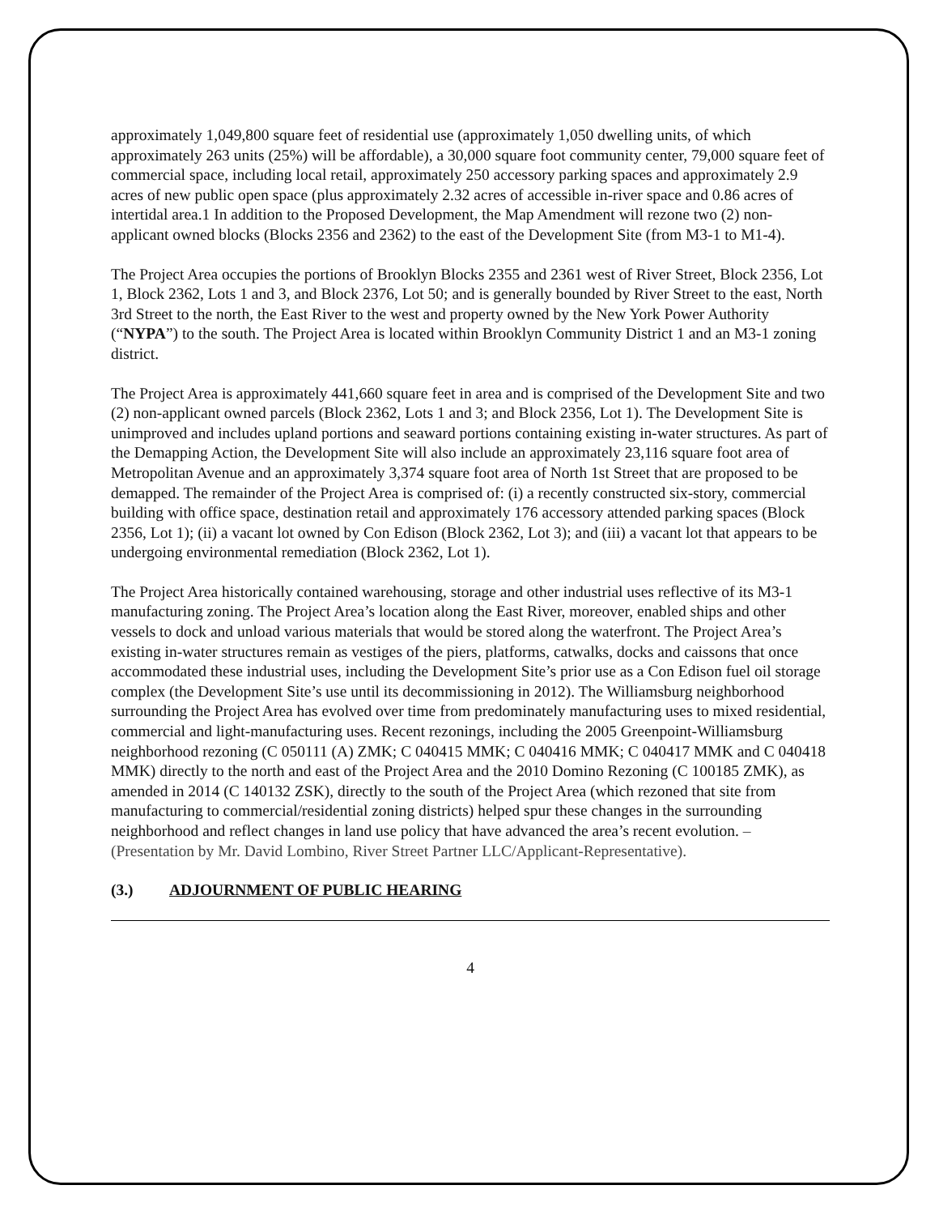approximately 1,049,800 square feet of residential use (approximately 1,050 dwelling units, of which approximately 263 units (25%) will be affordable), a 30,000 square foot community center, 79,000 square feet of commercial space, including local retail, approximately 250 accessory parking spaces and approximately 2.9 acres of new public open space (plus approximately 2.32 acres of accessible in-river space and 0.86 acres of intertidal area.1 In addition to the Proposed Development, the Map Amendment will rezone two (2) non-applicant owned blocks (Blocks 2356 and 2362) to the east of the Development Site (from M3-1 to M1-4).
The Project Area occupies the portions of Brooklyn Blocks 2355 and 2361 west of River Street, Block 2356, Lot 1, Block 2362, Lots 1 and 3, and Block 2376, Lot 50; and is generally bounded by River Street to the east, North 3rd Street to the north, the East River to the west and property owned by the New York Power Authority (“NYPA”) to the south. The Project Area is located within Brooklyn Community District 1 and an M3-1 zoning district.
The Project Area is approximately 441,660 square feet in area and is comprised of the Development Site and two (2) non-applicant owned parcels (Block 2362, Lots 1 and 3; and Block 2356, Lot 1). The Development Site is unimproved and includes upland portions and seaward portions containing existing in-water structures. As part of the Demapping Action, the Development Site will also include an approximately 23,116 square foot area of Metropolitan Avenue and an approximately 3,374 square foot area of North 1st Street that are proposed to be demapped. The remainder of the Project Area is comprised of: (i) a recently constructed six-story, commercial building with office space, destination retail and approximately 176 accessory attended parking spaces (Block 2356, Lot 1); (ii) a vacant lot owned by Con Edison (Block 2362, Lot 3); and (iii) a vacant lot that appears to be undergoing environmental remediation (Block 2362, Lot 1).
The Project Area historically contained warehousing, storage and other industrial uses reflective of its M3-1 manufacturing zoning. The Project Area’s location along the East River, moreover, enabled ships and other vessels to dock and unload various materials that would be stored along the waterfront. The Project Area’s existing in-water structures remain as vestiges of the piers, platforms, catwalks, docks and caissons that once accommodated these industrial uses, including the Development Site’s prior use as a Con Edison fuel oil storage complex (the Development Site’s use until its decommissioning in 2012). The Williamsburg neighborhood surrounding the Project Area has evolved over time from predominately manufacturing uses to mixed residential, commercial and light-manufacturing uses. Recent rezonings, including the 2005 Greenpoint-Williamsburg neighborhood rezoning (C 050111 (A) ZMK; C 040415 MMK; C 040416 MMK; C 040417 MMK and C 040418 MMK) directly to the north and east of the Project Area and the 2010 Domino Rezoning (C 100185 ZMK), as amended in 2014 (C 140132 ZSK), directly to the south of the Project Area (which rezoned that site from manufacturing to commercial/residential zoning districts) helped spur these changes in the surrounding neighborhood and reflect changes in land use policy that have advanced the area’s recent evolution. – (Presentation by Mr. David Lombino, River Street Partner LLC/Applicant-Representative).
(3.) ADJOURNMENT OF PUBLIC HEARING
4